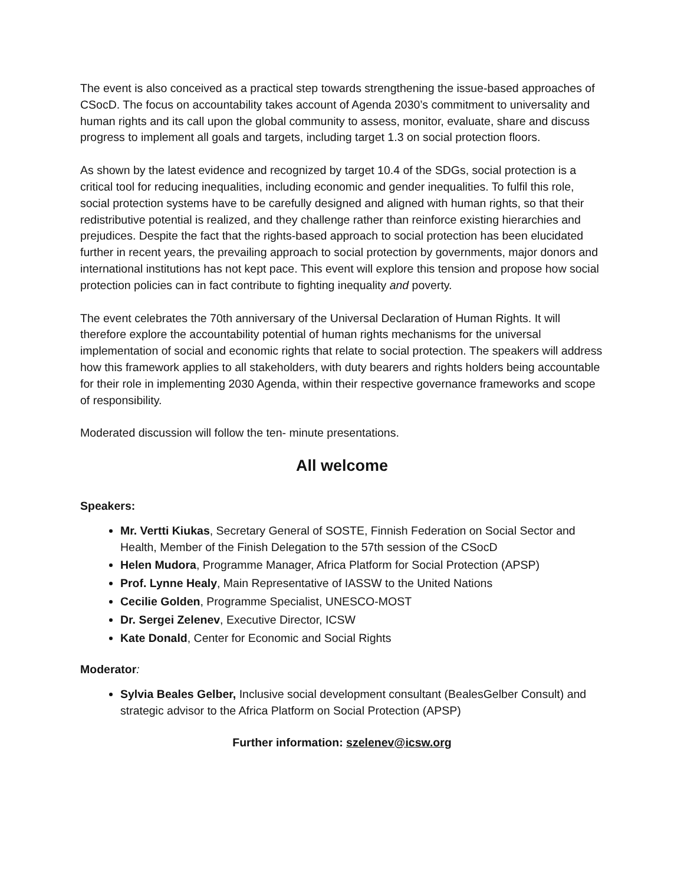The event is also conceived as a practical step towards strengthening the issue-based approaches of CSocD. The focus on accountability takes account of Agenda 2030’s commitment to universality and human rights and its call upon the global community to assess, monitor, evaluate, share and discuss progress to implement all goals and targets, including target 1.3 on social protection floors.
As shown by the latest evidence and recognized by target 10.4 of the SDGs, social protection is a critical tool for reducing inequalities, including economic and gender inequalities. To fulfil this role, social protection systems have to be carefully designed and aligned with human rights, so that their redistributive potential is realized, and they challenge rather than reinforce existing hierarchies and prejudices. Despite the fact that the rights-based approach to social protection has been elucidated further in recent years, the prevailing approach to social protection by governments, major donors and international institutions has not kept pace. This event will explore this tension and propose how social protection policies can in fact contribute to fighting inequality and poverty.
The event celebrates the 70th anniversary of the Universal Declaration of Human Rights. It will therefore explore the accountability potential of human rights mechanisms for the universal implementation of social and economic rights that relate to social protection. The speakers will address how this framework applies to all stakeholders, with duty bearers and rights holders being accountable for their role in implementing 2030 Agenda, within their respective governance frameworks and scope of responsibility.
Moderated discussion will follow the ten- minute presentations.
All welcome
Speakers:
Mr. Vertti Kiukas, Secretary General of SOSTE, Finnish Federation on Social Sector and Health, Member of the Finish Delegation to the 57th session of the CSocD
Helen Mudora, Programme Manager, Africa Platform for Social Protection (APSP)
Prof. Lynne Healy, Main Representative of IASSW to the United Nations
Cecilie Golden, Programme Specialist, UNESCO-MOST
Dr. Sergei Zelenev, Executive Director, ICSW
Kate Donald, Center for Economic and Social Rights
Moderator:
Sylvia Beales Gelber, Inclusive social development consultant (BealesGelber Consult) and strategic advisor to the Africa Platform on Social Protection (APSP)
Further information: szelenev@icsw.org